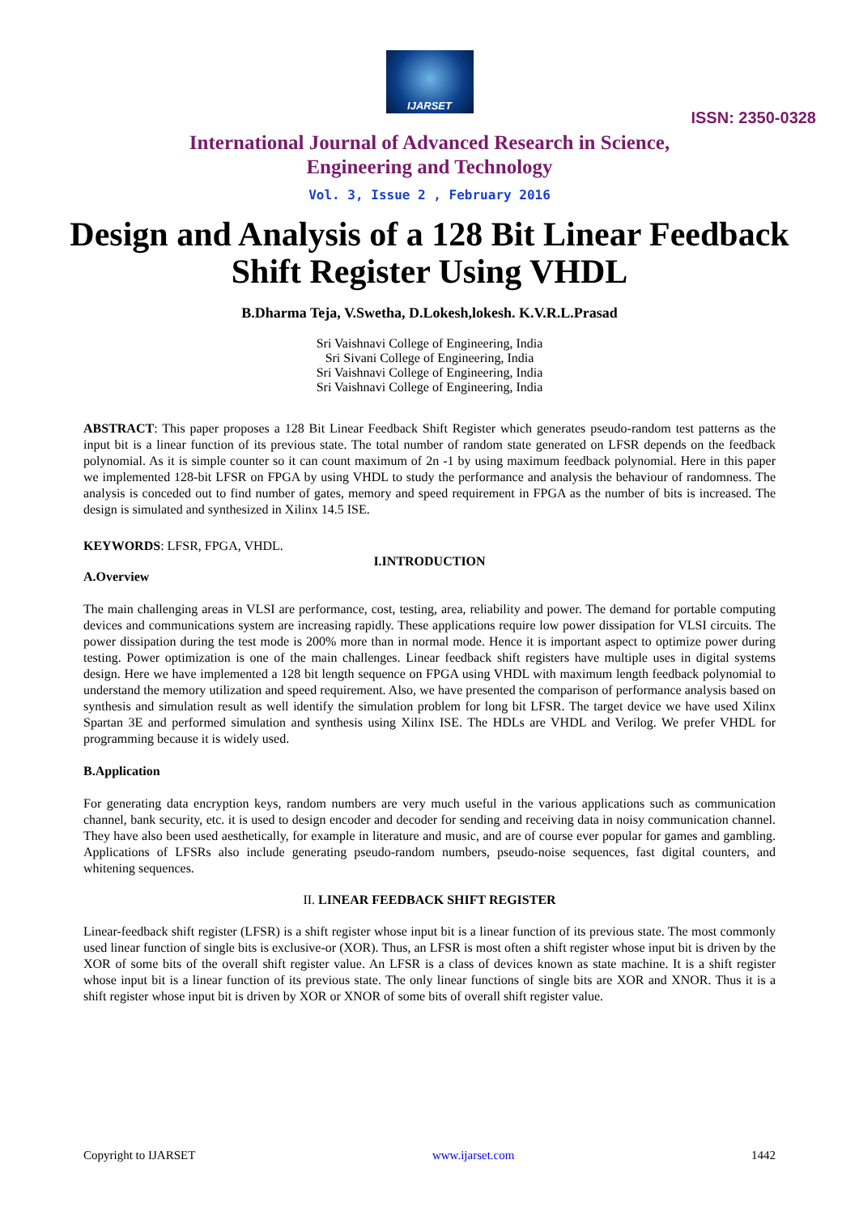IJARSET
ISSN: 2350-0328
International Journal of Advanced Research in Science,
Engineering and Technology
Vol. 3, Issue 2 , February 2016
Design and Analysis of a 128 Bit Linear Feedback Shift Register Using VHDL
B.Dharma Teja, V.Swetha, D.Lokesh,lokesh. K.V.R.L.Prasad
Sri Vaishnavi College of Engineering, India
Sri Sivani College of Engineering, India
Sri Vaishnavi College of Engineering, India
Sri Vaishnavi College of Engineering, India
ABSTRACT: This paper proposes a 128 Bit Linear Feedback Shift Register which generates pseudo-random test patterns as the input bit is a linear function of its previous state. The total number of random state generated on LFSR depends on the feedback polynomial. As it is simple counter so it can count maximum of 2n -1 by using maximum feedback polynomial. Here in this paper we implemented 128-bit LFSR on FPGA by using VHDL to study the performance and analysis the behaviour of randomness. The analysis is conceded out to find number of gates, memory and speed requirement in FPGA as the number of bits is increased. The design is simulated and synthesized in Xilinx 14.5 ISE.
KEYWORDS: LFSR, FPGA, VHDL.
I.INTRODUCTION
A.Overview
The main challenging areas in VLSI are performance, cost, testing, area, reliability and power. The demand for portable computing devices and communications system are increasing rapidly. These applications require low power dissipation for VLSI circuits. The power dissipation during the test mode is 200% more than in normal mode. Hence it is important aspect to optimize power during testing. Power optimization is one of the main challenges. Linear feedback shift registers have multiple uses in digital systems design. Here we have implemented a 128 bit length sequence on FPGA using VHDL with maximum length feedback polynomial to understand the memory utilization and speed requirement. Also, we have presented the comparison of performance analysis based on synthesis and simulation result as well identify the simulation problem for long bit LFSR. The target device we have used Xilinx Spartan 3E and performed simulation and synthesis using Xilinx ISE. The HDLs are VHDL and Verilog. We prefer VHDL for programming because it is widely used.
B.Application
For generating data encryption keys, random numbers are very much useful in the various applications such as communication channel, bank security, etc. it is used to design encoder and decoder for sending and receiving data in noisy communication channel. They have also been used aesthetically, for example in literature and music, and are of course ever popular for games and gambling. Applications of LFSRs also include generating pseudo-random numbers, pseudo-noise sequences, fast digital counters, and whitening sequences.
II. LINEAR FEEDBACK SHIFT REGISTER
Linear-feedback shift register (LFSR) is a shift register whose input bit is a linear function of its previous state. The most commonly used linear function of single bits is exclusive-or (XOR). Thus, an LFSR is most often a shift register whose input bit is driven by the XOR of some bits of the overall shift register value. An LFSR is a class of devices known as state machine. It is a shift register whose input bit is a linear function of its previous state. The only linear functions of single bits are XOR and XNOR. Thus it is a shift register whose input bit is driven by XOR or XNOR of some bits of overall shift register value.
Copyright to IJARSET www.ijarset.com 1442